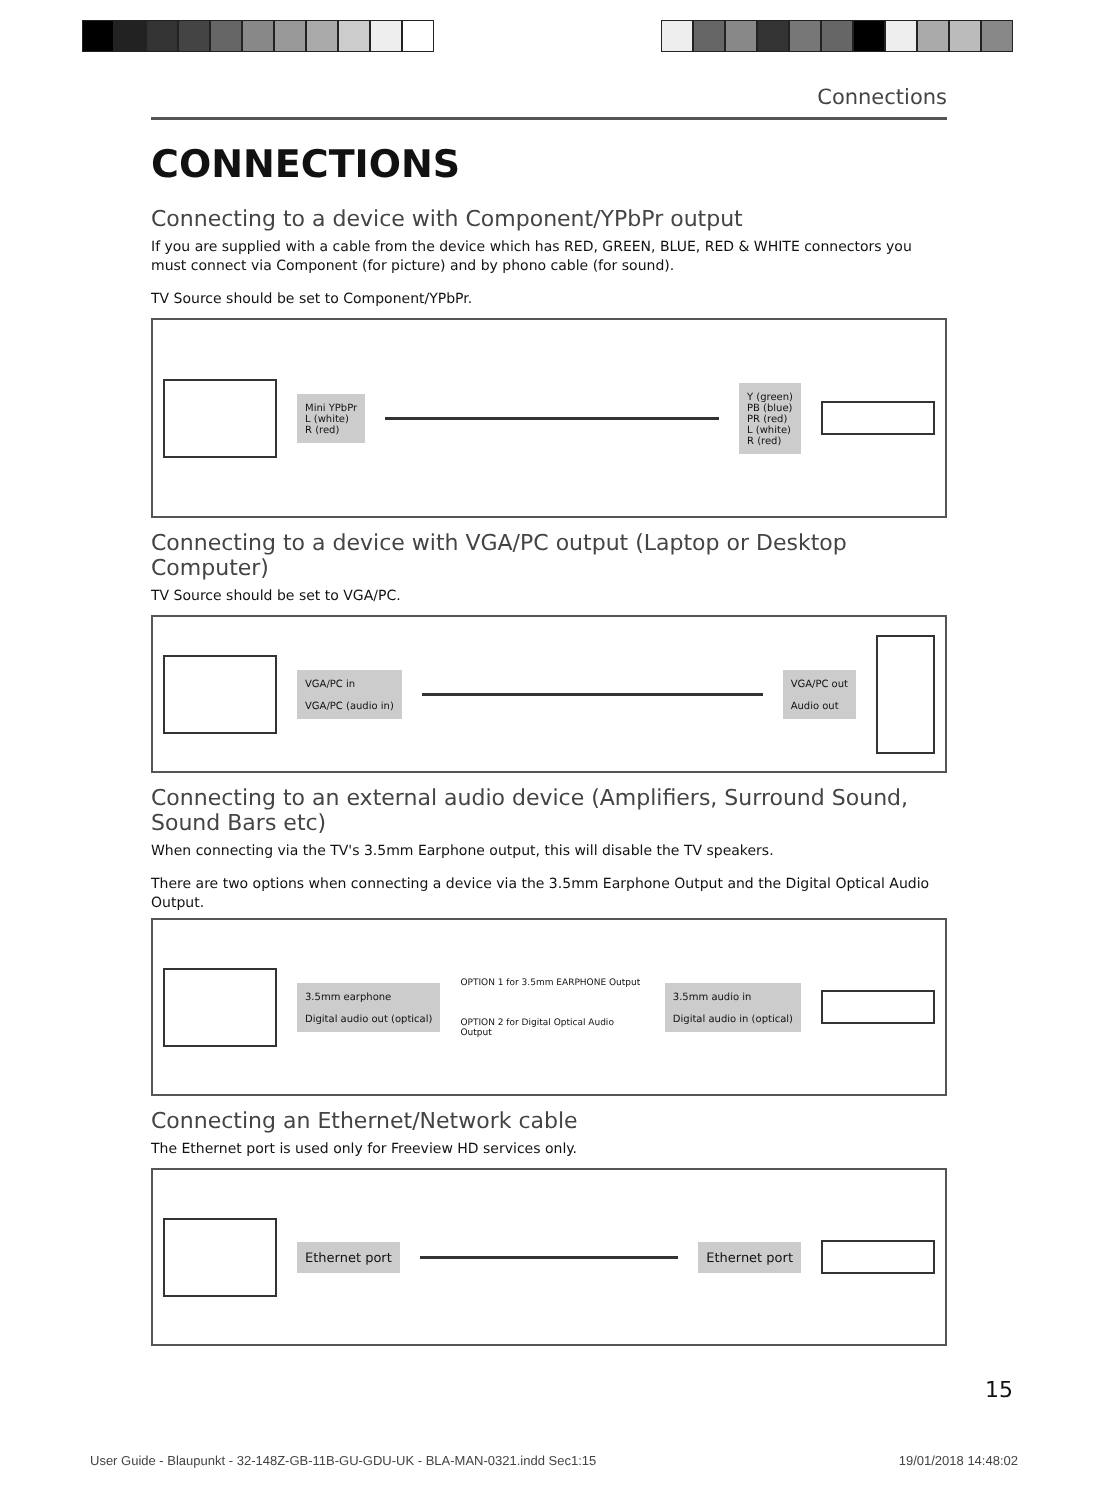Connections
CONNECTIONS
Connecting to a device with Component/YPbPr output
If you are supplied with a cable from the device which has RED, GREEN, BLUE, RED & WHITE connectors you must connect via Component (for picture) and by phono cable (for sound).
TV Source should be set to Component/YPbPr.
Mini YPbPr
L (white)
R (red)
Y (green)
PB (blue)
PR (red)
L (white)
R (red)
Connecting to a device with VGA/PC output (Laptop or Desktop Computer)
TV Source should be set to VGA/PC.
VGA/PC in
VGA/PC (audio in)
VGA/PC out
Audio out
Connecting to an external audio device (Amplifiers, Surround Sound, Sound Bars etc)
When connecting via the TV's 3.5mm Earphone output, this will disable the TV speakers.
There are two options when connecting a device via the 3.5mm Earphone Output and the Digital Optical Audio Output.
3.5mm earphone
Digital audio out (optical)
OPTION 1 for 3.5mm EARPHONE Output
OPTION 2 for Digital Optical Audio Output
3.5mm audio in
Digital audio in (optical)
Connecting an Ethernet/Network cable
The Ethernet port is used only for Freeview HD services only.
Ethernet port Ethernet port
15
User Guide - Blaupunkt - 32-148Z-GB-11B-GU-GDU-UK - BLA-MAN-0321.indd Sec1:15 19/01/2018 14:48:02